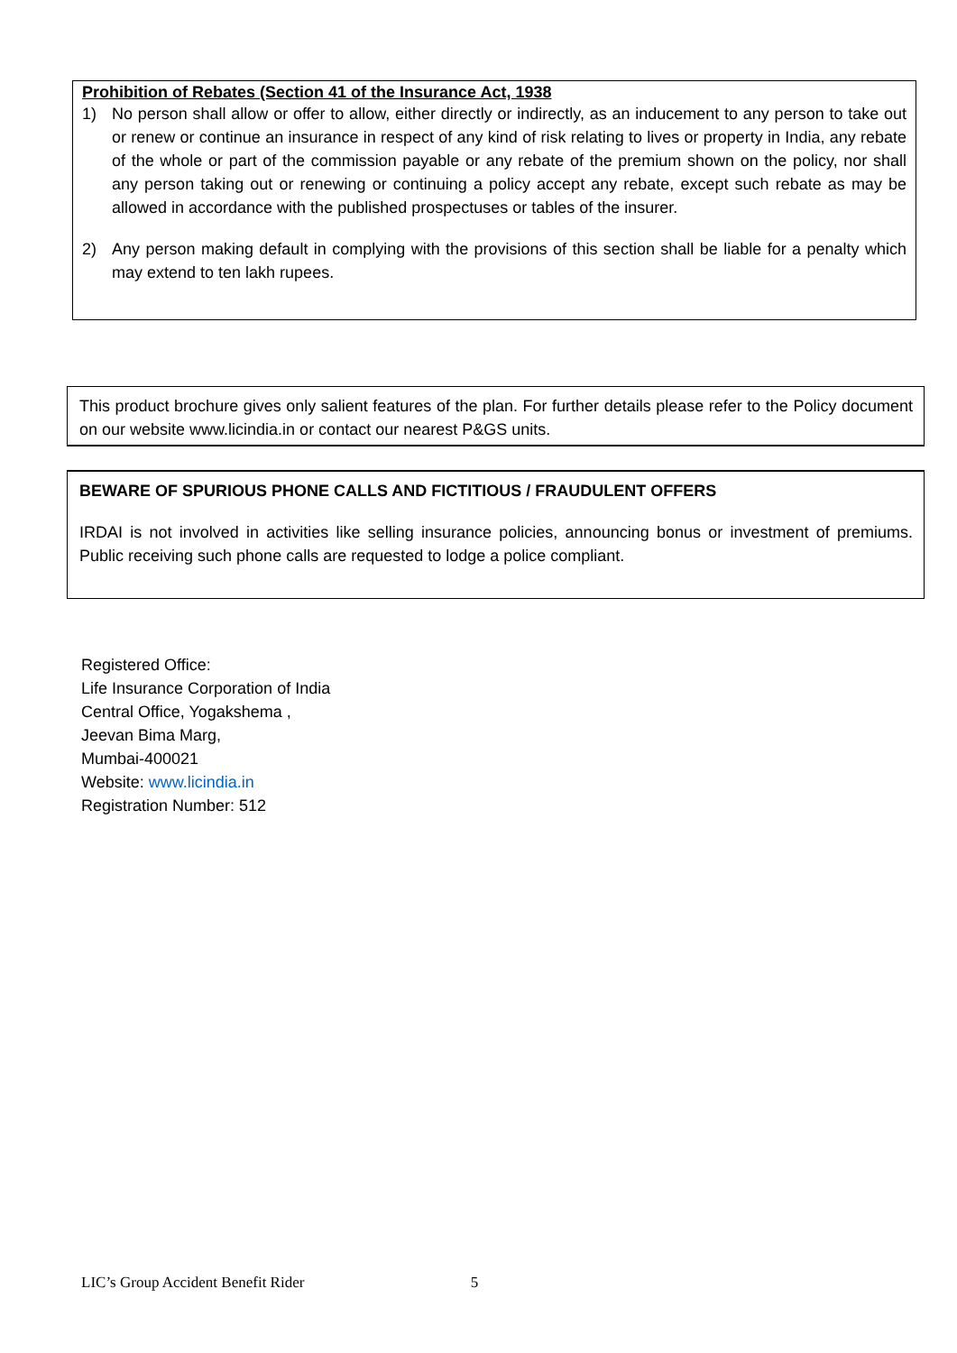Prohibition of Rebates (Section 41 of the Insurance Act, 1938
1) No person shall allow or offer to allow, either directly or indirectly, as an inducement to any person to take out or renew or continue an insurance in respect of any kind of risk relating to lives or property in India, any rebate of the whole or part of the commission payable or any rebate of the premium shown on the policy, nor shall any person taking out or renewing or continuing a policy accept any rebate, except such rebate as may be allowed in accordance with the published prospectuses or tables of the insurer.
2) Any person making default in complying with the provisions of this section shall be liable for a penalty which may extend to ten lakh rupees.
This product brochure gives only salient features of the plan. For further details please refer to the Policy document on our website www.licindia.in or contact our nearest P&GS units.
BEWARE OF SPURIOUS PHONE CALLS AND FICTITIOUS / FRAUDULENT OFFERS
IRDAI is not involved in activities like selling insurance policies, announcing bonus or investment of premiums. Public receiving such phone calls are requested to lodge a police compliant.
Registered Office:
Life Insurance Corporation of India
Central Office, Yogakshema ,
Jeevan Bima Marg,
Mumbai-400021
Website: www.licindia.in
Registration Number: 512
LIC’s Group Accident Benefit Rider 5